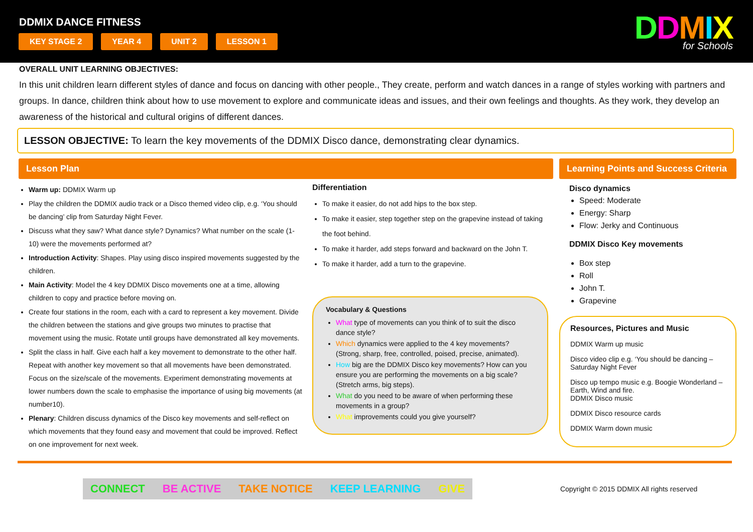DDMIX DANCE FITNESS
KEY STAGE 2 YEAR 4 UNIT 2 LESSON 1
DDMIX
for Schools
OVERALL UNIT LEARNING OBJECTIVES:
In this unit children learn different styles of dance and focus on dancing with other people., They create, perform and watch dances in a range of styles working with partners and groups. In dance, children think about how to use movement to explore and communicate ideas and issues, and their own feelings and thoughts. As they work, they develop an awareness of the historical and cultural origins of different dances.
LESSON OBJECTIVE: To learn the key movements of the DDMIX Disco dance, demonstrating clear dynamics.
Lesson Plan
Warm up: DDMIX Warm up
Play the children the DDMIX audio track or a Disco themed video clip, e.g. ‘You should be dancing’ clip from Saturday Night Fever.
Discuss what they saw? What dance style? Dynamics? What number on the scale (1-10) were the movements performed at?
Introduction Activity: Shapes. Play using disco inspired movements suggested by the children.
Main Activity: Model the 4 key DDMIX Disco movements one at a time, allowing children to copy and practice before moving on.
Create four stations in the room, each with a card to represent a key movement. Divide the children between the stations and give groups two minutes to practise that movement using the music. Rotate until groups have demonstrated all key movements.
Split the class in half. Give each half a key movement to demonstrate to the other half. Repeat with another key movement so that all movements have been demonstrated. Focus on the size/scale of the movements. Experiment demonstrating movements at lower numbers down the scale to emphasise the importance of using big movements (at number10).
Plenary: Children discuss dynamics of the Disco key movements and self-reflect on which movements that they found easy and movement that could be improved. Reflect on one improvement for next week.
Differentiation
To make it easier, do not add hips to the box step.
To make it easier, step together step on the grapevine instead of taking the foot behind.
To make it harder, add steps forward and backward on the John T.
To make it harder, add a turn to the grapevine.
Vocabulary & Questions
What type of movements can you think of to suit the disco dance style?
Which dynamics were applied to the 4 key movements? (Strong, sharp, free, controlled, poised, precise, animated).
How big are the DDMIX Disco key movements? How can you ensure you are performing the movements on a big scale? (Stretch arms, big steps).
What do you need to be aware of when performing these movements in a group?
What improvements could you give yourself?
Learning Points and Success Criteria
Disco dynamics
Speed: Moderate
Energy: Sharp
Flow: Jerky and Continuous
DDMIX Disco Key movements
Box step
Roll
John T.
Grapevine
Resources, Pictures and Music
DDMIX Warm up music
Disco video clip e.g. ‘You should be dancing – Saturday Night Fever
Disco up tempo music e.g. Boogie Wonderland – Earth, Wind and fire.
DDMIX Disco music
DDMIX Disco resource cards
DDMIX Warm down music
CONNECT BE ACTIVE TAKE NOTICE KEEP LEARNING GIVE
Copyright © 2015 DDMIX All rights reserved